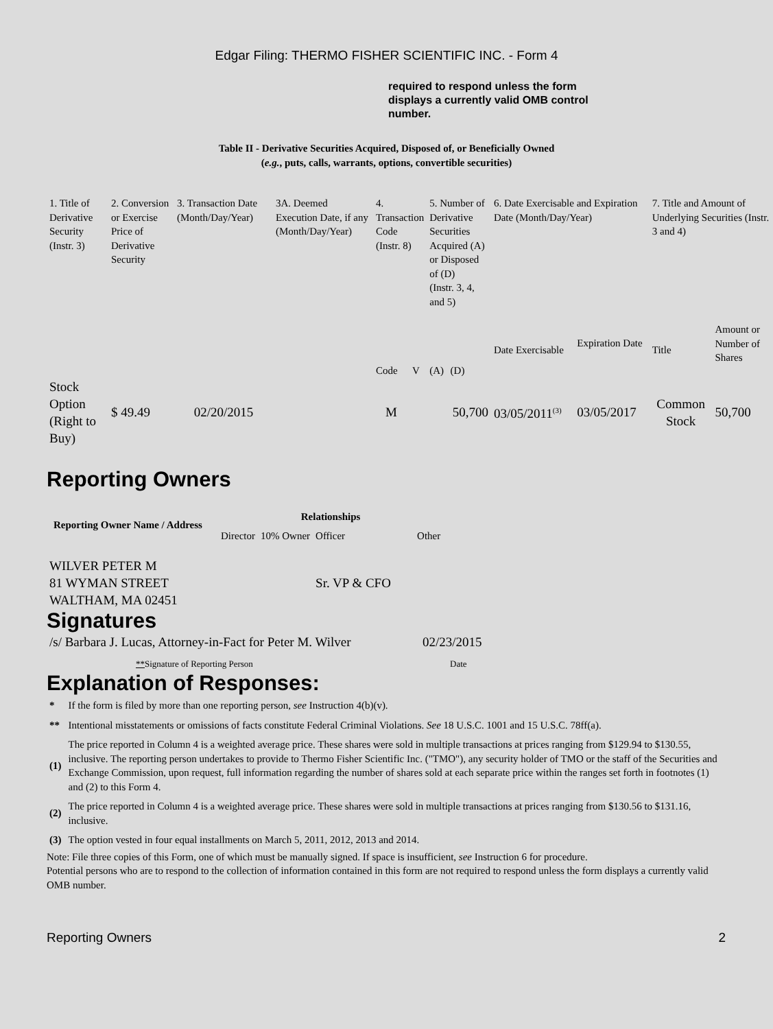Edgar Filing: THERMO FISHER SCIENTIFIC INC. - Form 4
required to respond unless the form displays a currently valid OMB control number.
Table II - Derivative Securities Acquired, Disposed of, or Beneficially Owned
(e.g., puts, calls, warrants, options, convertible securities)
| 1. Title of Derivative Security (Instr. 3) | 2. Conversion or Exercise Price of Derivative Security | 3. Transaction Date (Month/Day/Year) | 3A. Deemed Execution Date, if any (Month/Day/Year) | 4. Transaction Code (Instr. 8) | | 5. Number of Derivative Securities Acquired (A) or Disposed of (D) (Instr. 3, 4, and 5) | | 6. Date Exercisable and Expiration Date (Month/Day/Year) | | 7. Title and Amount of Underlying Securities (Instr. 3 and 4) | |
| --- | --- | --- | --- | --- | --- | --- | --- | --- | --- | --- | --- |
| | | | | Code | V | (A) | (D) | Date Exercisable | Expiration Date | Title | Amount or Number of Shares |
| Stock Option (Right to Buy) | $ 49.49 | 02/20/2015 | | M | | | 50,700 | 03/05/2011<sup>(3)</sup> | 03/05/2017 | Common Stock | 50,700 |
Reporting Owners
| Reporting Owner Name / Address | Relationships | | | |
| --- | --- | --- | --- | --- |
| | Director | 10% Owner | Officer | Other |
| WILVER PETER M 81 WYMAN STREET WALTHAM, MA 02451 | | | Sr. VP & CFO | |
Signatures
| /s/ Barbara J. Lucas, Attorney-in-Fact for Peter M. Wilver | 02/23/2015 |
| ** Signature of Reporting Person | Date |
Explanation of Responses:
| * | If the form is filed by more than one reporting person, see Instruction 4(b)(v). |
| ** | Intentional misstatements or omissions of facts constitute Federal Criminal Violations. See 18 U.S.C. 1001 and 15 U.S.C. 78ff(a). |
| (1) | The price reported in Column 4 is a weighted average price. These shares were sold in multiple transactions at prices ranging from $129.94 to $130.55, inclusive. The reporting person undertakes to provide to Thermo Fisher Scientific Inc. ("TMO"), any security holder of TMO or the staff of the Securities and Exchange Commission, upon request, full information regarding the number of shares sold at each separate price within the ranges set forth in footnotes (1) and (2) to this Form 4. |
| (2) | The price reported in Column 4 is a weighted average price. These shares were sold in multiple transactions at prices ranging from $130.56 to $131.16, inclusive. |
| (3) | The option vested in four equal installments on March 5, 2011, 2012, 2013 and 2014. |
Note: File three copies of this Form, one of which must be manually signed. If space is insufficient, see Instruction 6 for procedure.
Potential persons who are to respond to the collection of information contained in this form are not required to respond unless the form displays a currently valid OMB number.
Reporting Owners 2